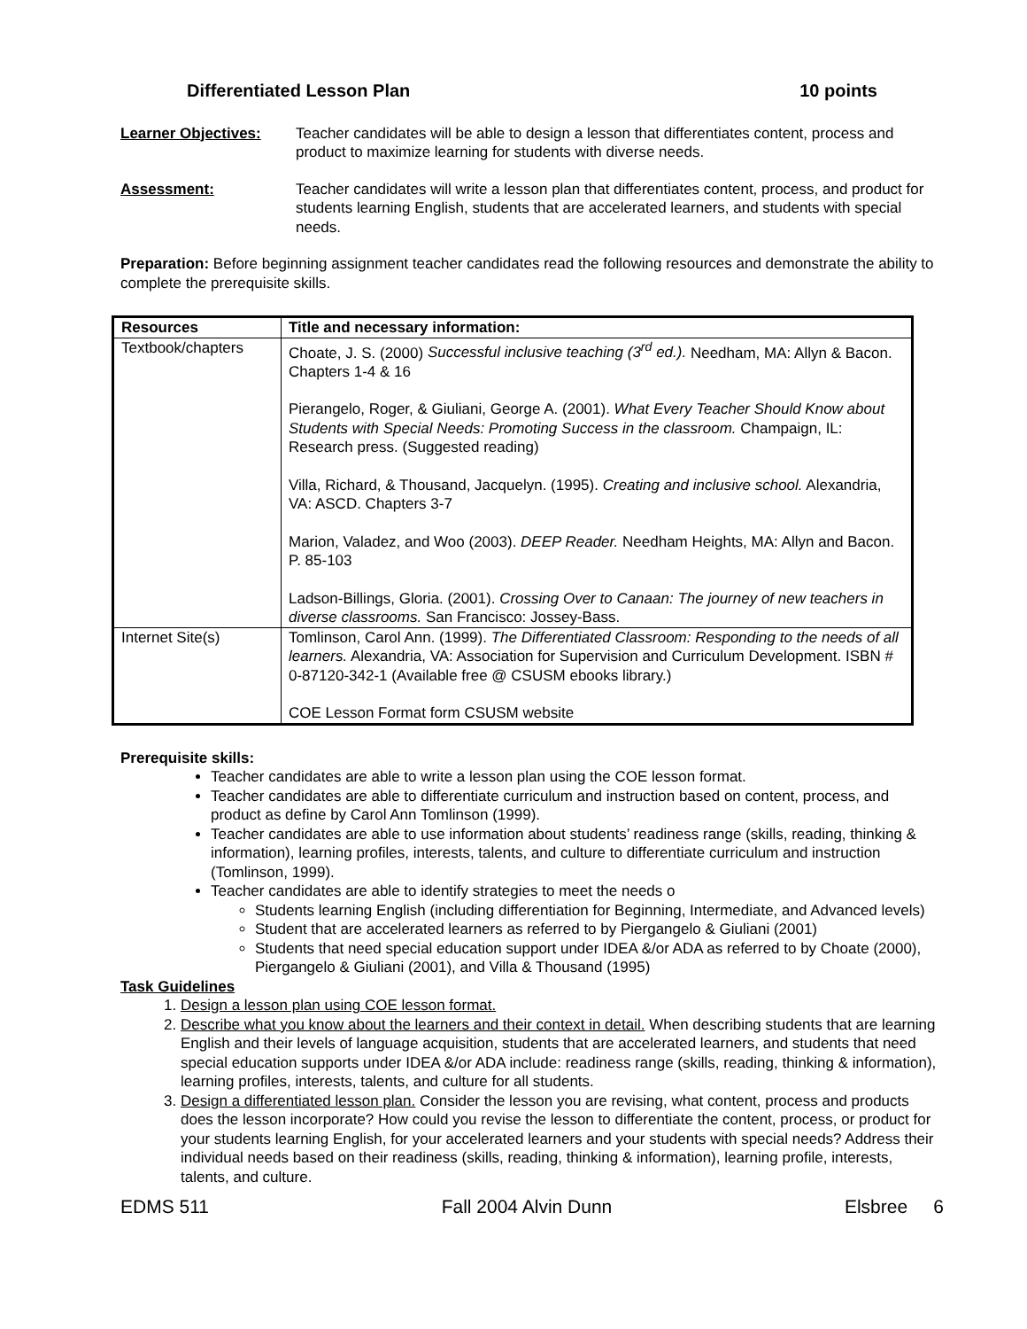Differentiated Lesson Plan 10 points
Learner Objectives: Teacher candidates will be able to design a lesson that differentiates content, process and product to maximize learning for students with diverse needs.
Assessment: Teacher candidates will write a lesson plan that differentiates content, process, and product for students learning English, students that are accelerated learners, and students with special needs.
Preparation: Before beginning assignment teacher candidates read the following resources and demonstrate the ability to complete the prerequisite skills.
| Resources | Title and necessary information: |
| --- | --- |
| Textbook/chapters | Choate, J. S. (2000) Successful inclusive teaching (3<sup>rd</sup> ed.). Needham, MA: Allyn & Bacon. Chapters 1-4 & 16 Pierangelo, Roger, & Giuliani, George A. (2001). What Every Teacher Should Know about Students with Special Needs: Promoting Success in the classroom. Champaign, IL: Research press. (Suggested reading) Villa, Richard, & Thousand, Jacquelyn. (1995). Creating and inclusive school. Alexandria, VA: ASCD. Chapters 3-7 Marion, Valadez, and Woo (2003). DEEP Reader. Needham Heights, MA: Allyn and Bacon. P. 85-103 Ladson-Billings, Gloria. (2001). Crossing Over to Canaan: The journey of new teachers in diverse classrooms. San Francisco: Jossey-Bass. |
| Internet Site(s) | Tomlinson, Carol Ann. (1999). The Differentiated Classroom: Responding to the needs of all learners. Alexandria, VA: Association for Supervision and Curriculum Development. ISBN # 0-87120-342-1 (Available free @ CSUSM ebooks library.) COE Lesson Format form CSUSM website |
Prerequisite skills:
Teacher candidates are able to write a lesson plan using the COE lesson format.
Teacher candidates are able to differentiate curriculum and instruction based on content, process, and product as define by Carol Ann Tomlinson (1999).
Teacher candidates are able to use information about students’ readiness range (skills, reading, thinking & information), learning profiles, interests, talents, and culture to differentiate curriculum and instruction (Tomlinson, 1999).
Teacher candidates are able to identify strategies to meet the needs o
Students learning English (including differentiation for Beginning, Intermediate, and Advanced levels)
Student that are accelerated learners as referred to by Piergangelo & Giuliani (2001)
Students that need special education support under IDEA &/or ADA as referred to by Choate (2000), Piergangelo & Giuliani (2001), and Villa & Thousand (1995)
Task Guidelines
1. Design a lesson plan using COE lesson format.
2. Describe what you know about the learners and their context in detail. When describing students that are learning English and their levels of language acquisition, students that are accelerated learners, and students that need special education supports under IDEA &/or ADA include: readiness range (skills, reading, thinking & information), learning profiles, interests, talents, and culture for all students.
3. Design a differentiated lesson plan. Consider the lesson you are revising, what content, process and products does the lesson incorporate? How could you revise the lesson to differentiate the content, process, or product for your students learning English, for your accelerated learners and your students with special needs? Address their individual needs based on their readiness (skills, reading, thinking & information), learning profile, interests, talents, and culture.
EDMS 511 Fall 2004 Alvin Dunn Elsbree 6